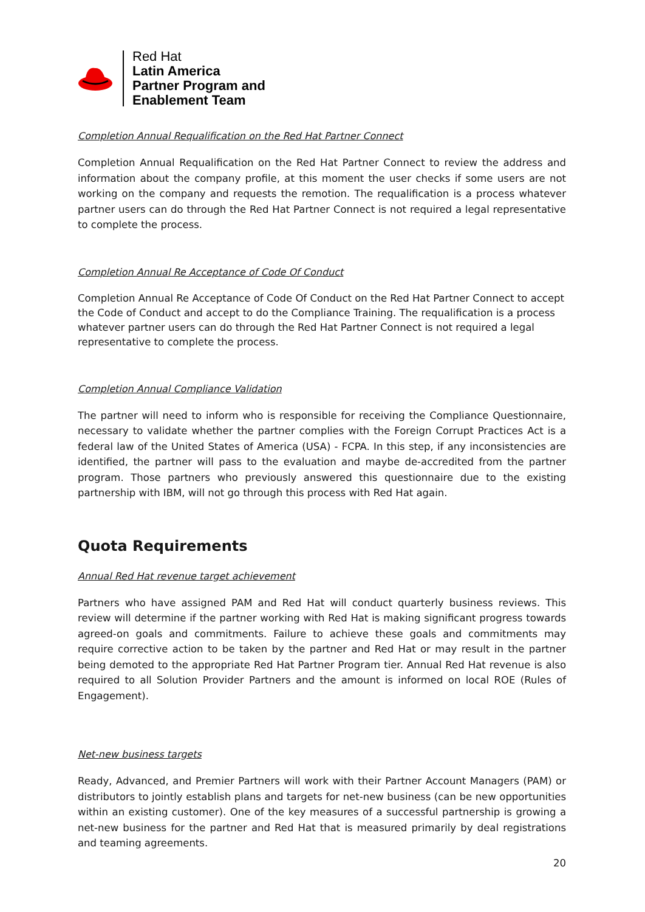Red Hat
Latin America
Partner Program and
Enablement Team
Completion Annual Requalification on the Red Hat Partner Connect
Completion Annual Requalification on the Red Hat Partner Connect to review the address and information about the company profile, at this moment the user checks if some users are not working on the company and requests the remotion. The requalification is a process whatever partner users can do through the Red Hat Partner Connect is not required a legal representative to complete the process.
Completion Annual Re Acceptance of Code Of Conduct
Completion Annual Re Acceptance of Code Of Conduct on the Red Hat Partner Connect to accept the Code of Conduct and accept to do the Compliance Training. The requalification is a process whatever partner users can do through the Red Hat Partner Connect is not required a legal representative to complete the process.
Completion Annual Compliance Validation
The partner will need to inform who is responsible for receiving the Compliance Questionnaire, necessary to validate whether the partner complies with the Foreign Corrupt Practices Act is a federal law of the United States of America (USA) - FCPA. In this step, if any inconsistencies are identified, the partner will pass to the evaluation and maybe de-accredited from the partner program. Those partners who previously answered this questionnaire due to the existing partnership with IBM, will not go through this process with Red Hat again.
Quota Requirements
Annual Red Hat revenue target achievement
Partners who have assigned PAM and Red Hat will conduct quarterly business reviews. This review will determine if the partner working with Red Hat is making significant progress towards agreed-on goals and commitments. Failure to achieve these goals and commitments may require corrective action to be taken by the partner and Red Hat or may result in the partner being demoted to the appropriate Red Hat Partner Program tier. Annual Red Hat revenue is also required to all Solution Provider Partners and the amount is informed on local ROE (Rules of Engagement).
Net-new business targets
Ready, Advanced, and Premier Partners will work with their Partner Account Managers (PAM) or distributors to jointly establish plans and targets for net-new business (can be new opportunities within an existing customer). One of the key measures of a successful partnership is growing a net-new business for the partner and Red Hat that is measured primarily by deal registrations and teaming agreements.
20